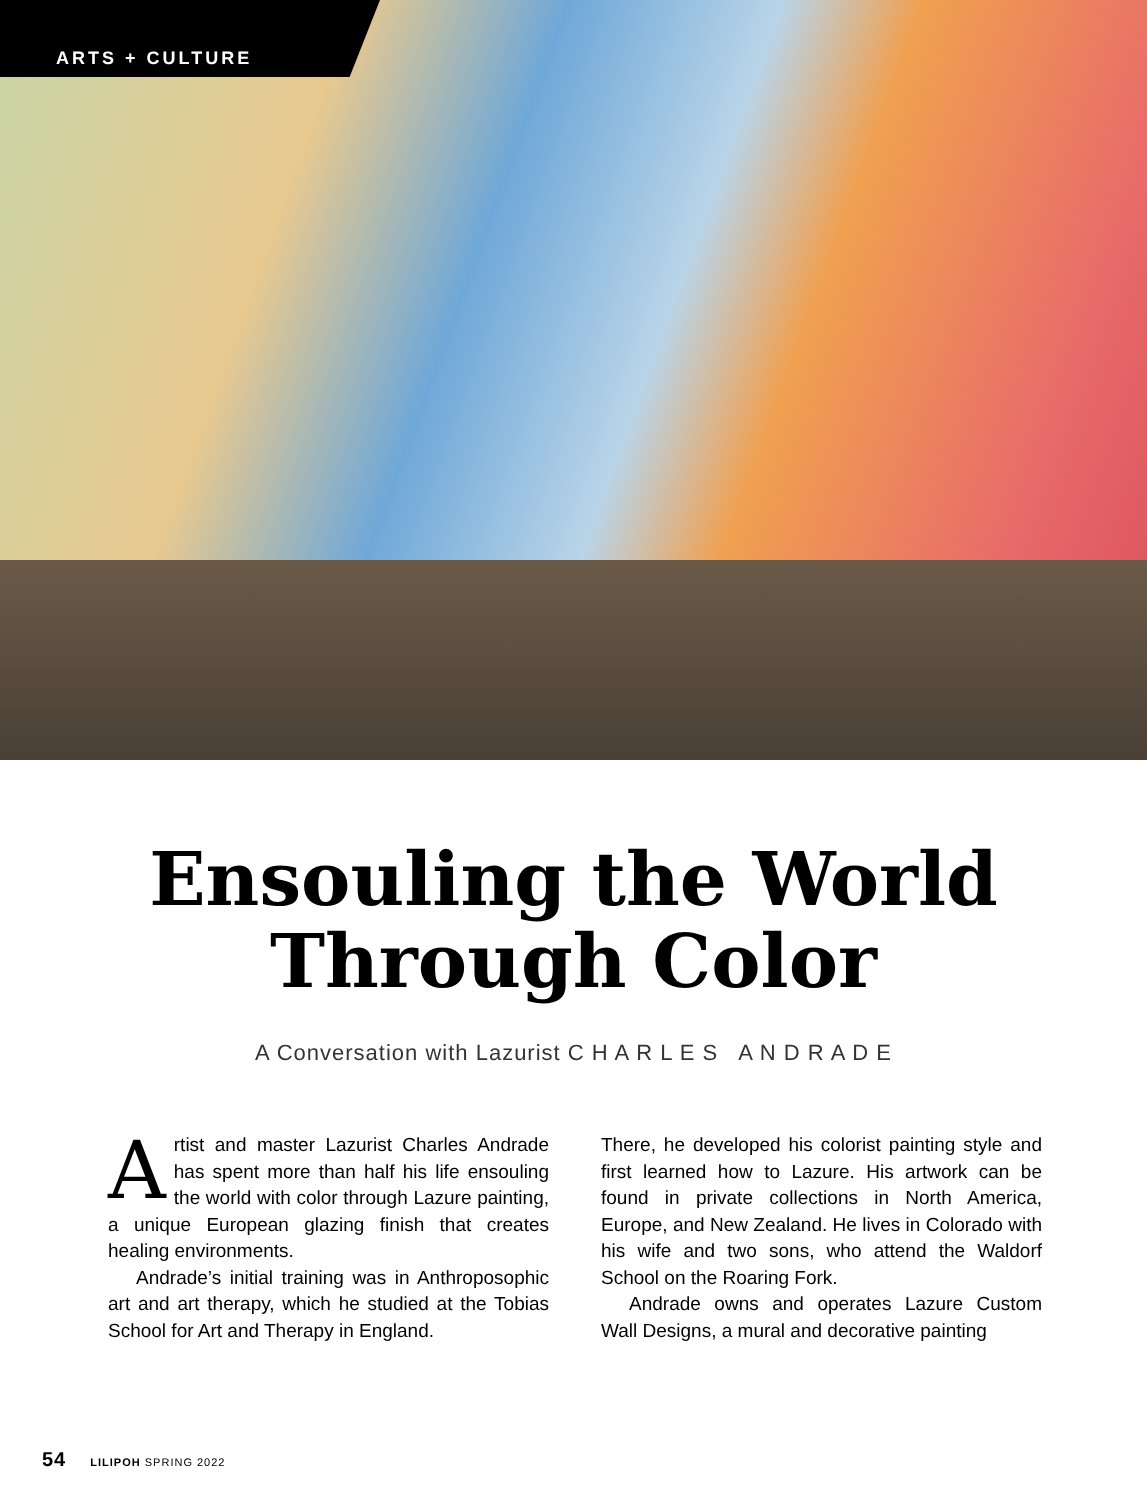ARTS + CULTURE
Ensouling the World
Through Color
A Conversation with Lazurist C H A R L E S A N D R A D E
Artist and master Lazurist Charles Andrade has spent more than half his life ensouling the world with color through Lazure painting, a unique European glazing finish that creates healing environments.
Andrade’s initial training was in Anthroposophic art and art therapy, which he studied at the Tobias School for Art and Therapy in England.
There, he developed his colorist painting style and first learned how to Lazure. His artwork can be found in private collections in North America, Europe, and New Zealand. He lives in Colorado with his wife and two sons, who attend the Waldorf School on the Roaring Fork.
Andrade owns and operates Lazure Custom Wall Designs, a mural and decorative painting
54 LILIPOH SPRING 2022